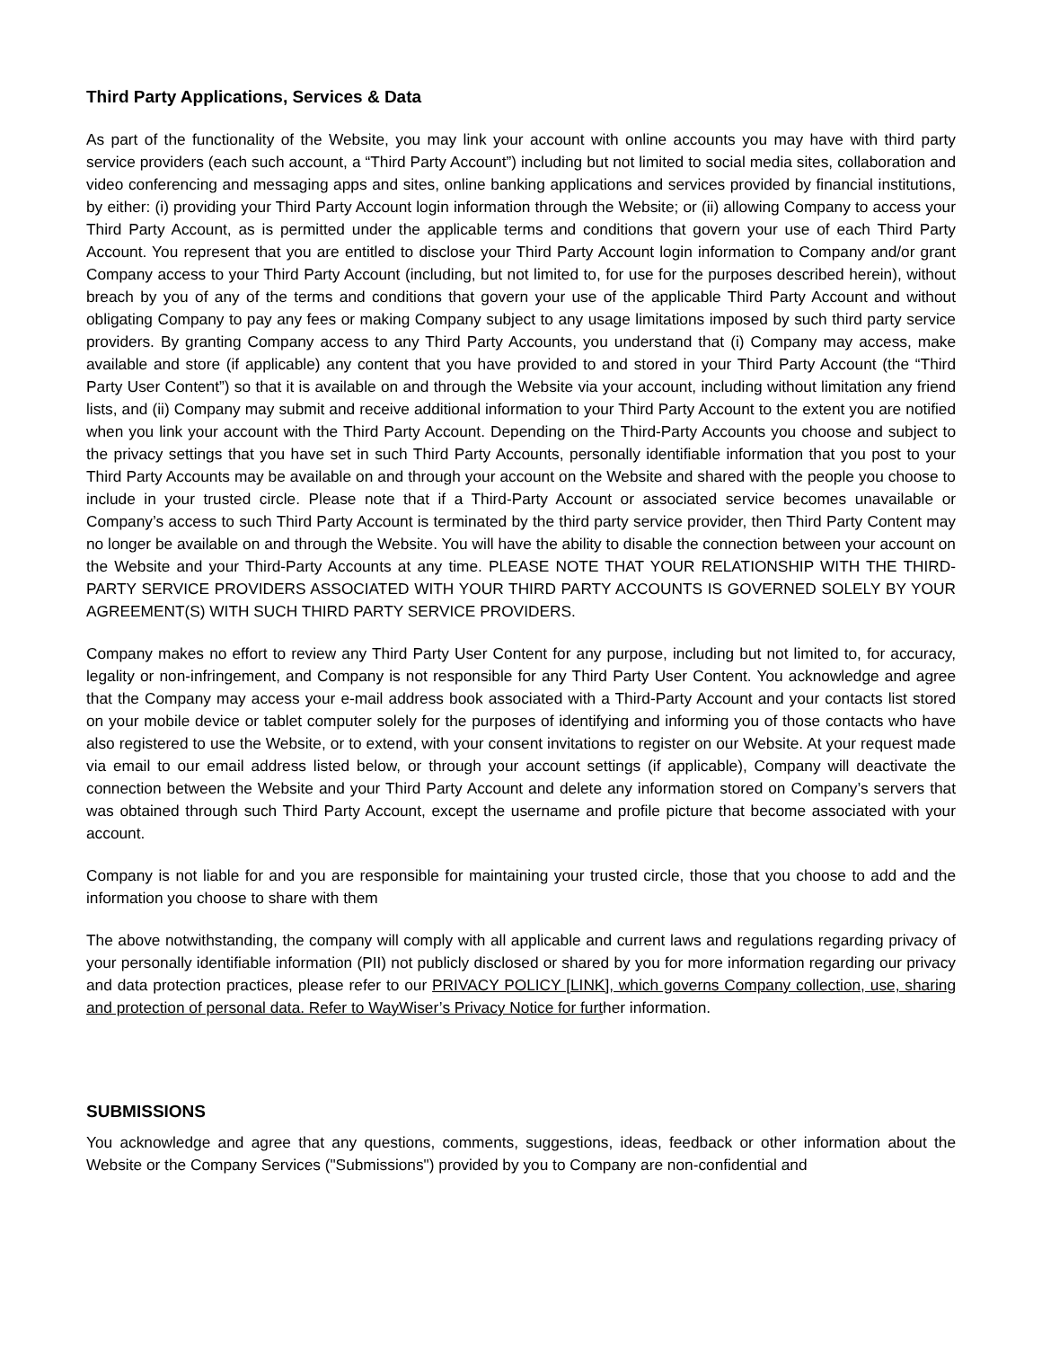Third Party Applications, Services & Data
As part of the functionality of the Website, you may link your account with online accounts you may have with third party service providers (each such account, a “Third Party Account”) including but not limited to social media sites, collaboration and video conferencing and messaging apps and sites, online banking applications and services provided by financial institutions, by either: (i) providing your Third Party Account login information through the Website; or (ii) allowing Company to access your Third Party Account, as is permitted under the applicable terms and conditions that govern your use of each Third Party Account. You represent that you are entitled to disclose your Third Party Account login information to Company and/or grant Company access to your Third Party Account (including, but not limited to, for use for the purposes described herein), without breach by you of any of the terms and conditions that govern your use of the applicable Third Party Account and without obligating Company to pay any fees or making Company subject to any usage limitations imposed by such third party service providers. By granting Company access to any Third Party Accounts, you understand that (i) Company may access, make available and store (if applicable) any content that you have provided to and stored in your Third Party Account (the “Third Party User Content”) so that it is available on and through the Website via your account, including without limitation any friend lists, and (ii) Company may submit and receive additional information to your Third Party Account to the extent you are notified when you link your account with the Third Party Account. Depending on the Third-Party Accounts you choose and subject to the privacy settings that you have set in such Third Party Accounts, personally identifiable information that you post to your Third Party Accounts may be available on and through your account on the Website and shared with the people you choose to include in your trusted circle. Please note that if a Third-Party Account or associated service becomes unavailable or Company’s access to such Third Party Account is terminated by the third party service provider, then Third Party Content may no longer be available on and through the Website. You will have the ability to disable the connection between your account on the Website and your Third-Party Accounts at any time. PLEASE NOTE THAT YOUR RELATIONSHIP WITH THE THIRD-PARTY SERVICE PROVIDERS ASSOCIATED WITH YOUR THIRD PARTY ACCOUNTS IS GOVERNED SOLELY BY YOUR AGREEMENT(S) WITH SUCH THIRD PARTY SERVICE PROVIDERS.
Company makes no effort to review any Third Party User Content for any purpose, including but not limited to, for accuracy, legality or non-infringement, and Company is not responsible for any Third Party User Content. You acknowledge and agree that the Company may access your e-mail address book associated with a Third-Party Account and your contacts list stored on your mobile device or tablet computer solely for the purposes of identifying and informing you of those contacts who have also registered to use the Website, or to extend, with your consent invitations to register on our Website. At your request made via email to our email address listed below, or through your account settings (if applicable), Company will deactivate the connection between the Website and your Third Party Account and delete any information stored on Company’s servers that was obtained through such Third Party Account, except the username and profile picture that become associated with your account.
Company is not liable for and you are responsible for maintaining your trusted circle, those that you choose to add and the information you choose to share with them
The above notwithstanding, the company will comply with all applicable and current laws and regulations regarding privacy of your personally identifiable information (PII) not publicly disclosed or shared by you for more information regarding our privacy and data protection practices, please refer to our PRIVACY POLICY [LINK], which governs Company collection, use, sharing and protection of personal data. Refer to WayWiser’s Privacy Notice for further information.
SUBMISSIONS
You acknowledge and agree that any questions, comments, suggestions, ideas, feedback or other information about the Website or the Company Services ("Submissions") provided by you to Company are non-confidential and